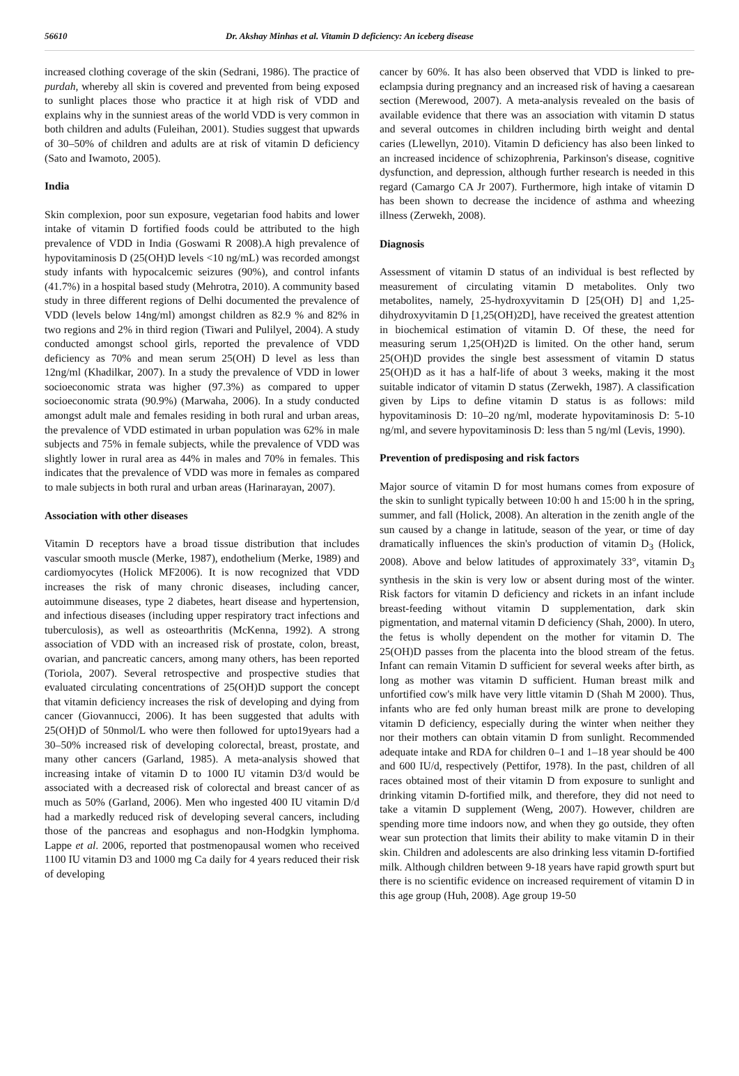56610 Dr. Akshay Minhas et al. Vitamin D deficiency: An iceberg disease
increased clothing coverage of the skin (Sedrani, 1986). The practice of purdah, whereby all skin is covered and prevented from being exposed to sunlight places those who practice it at high risk of VDD and explains why in the sunniest areas of the world VDD is very common in both children and adults (Fuleihan, 2001). Studies suggest that upwards of 30–50% of children and adults are at risk of vitamin D deficiency (Sato and Iwamoto, 2005).
India
Skin complexion, poor sun exposure, vegetarian food habits and lower intake of vitamin D fortified foods could be attributed to the high prevalence of VDD in India (Goswami R 2008).A high prevalence of hypovitaminosis D (25(OH)D levels <10 ng/mL) was recorded amongst study infants with hypocalcemic seizures (90%), and control infants (41.7%) in a hospital based study (Mehrotra, 2010). A community based study in three different regions of Delhi documented the prevalence of VDD (levels below 14ng/ml) amongst children as 82.9 % and 82% in two regions and 2% in third region (Tiwari and Pulilyel, 2004). A study conducted amongst school girls, reported the prevalence of VDD deficiency as 70% and mean serum 25(OH) D level as less than 12ng/ml (Khadilkar, 2007). In a study the prevalence of VDD in lower socioeconomic strata was higher (97.3%) as compared to upper socioeconomic strata (90.9%) (Marwaha, 2006). In a study conducted amongst adult male and females residing in both rural and urban areas, the prevalence of VDD estimated in urban population was 62% in male subjects and 75% in female subjects, while the prevalence of VDD was slightly lower in rural area as 44% in males and 70% in females. This indicates that the prevalence of VDD was more in females as compared to male subjects in both rural and urban areas (Harinarayan, 2007).
Association with other diseases
Vitamin D receptors have a broad tissue distribution that includes vascular smooth muscle (Merke, 1987), endothelium (Merke, 1989) and cardiomyocytes (Holick MF2006). It is now recognized that VDD increases the risk of many chronic diseases, including cancer, autoimmune diseases, type 2 diabetes, heart disease and hypertension, and infectious diseases (including upper respiratory tract infections and tuberculosis), as well as osteoarthritis (McKenna, 1992). A strong association of VDD with an increased risk of prostate, colon, breast, ovarian, and pancreatic cancers, among many others, has been reported (Toriola, 2007). Several retrospective and prospective studies that evaluated circulating concentrations of 25(OH)D support the concept that vitamin deficiency increases the risk of developing and dying from cancer (Giovannucci, 2006). It has been suggested that adults with 25(OH)D of 50nmol/L who were then followed for upto19years had a 30–50% increased risk of developing colorectal, breast, prostate, and many other cancers (Garland, 1985). A meta-analysis showed that increasing intake of vitamin D to 1000 IU vitamin D3/d would be associated with a decreased risk of colorectal and breast cancer of as much as 50% (Garland, 2006). Men who ingested 400 IU vitamin D/d had a markedly reduced risk of developing several cancers, including those of the pancreas and esophagus and non-Hodgkin lymphoma. Lappe et al. 2006, reported that postmenopausal women who received 1100 IU vitamin D3 and 1000 mg Ca daily for 4 years reduced their risk of developing
cancer by 60%. It has also been observed that VDD is linked to pre-eclampsia during pregnancy and an increased risk of having a caesarean section (Merewood, 2007). A meta-analysis revealed on the basis of available evidence that there was an association with vitamin D status and several outcomes in children including birth weight and dental caries (Llewellyn, 2010). Vitamin D deficiency has also been linked to an increased incidence of schizophrenia, Parkinson's disease, cognitive dysfunction, and depression, although further research is needed in this regard (Camargo CA Jr 2007). Furthermore, high intake of vitamin D has been shown to decrease the incidence of asthma and wheezing illness (Zerwekh, 2008).
Diagnosis
Assessment of vitamin D status of an individual is best reflected by measurement of circulating vitamin D metabolites. Only two metabolites, namely, 25-hydroxyvitamin D [25(OH) D] and 1,25-dihydroxyvitamin D [1,25(OH)2D], have received the greatest attention in biochemical estimation of vitamin D. Of these, the need for measuring serum 1,25(OH)2D is limited. On the other hand, serum 25(OH)D provides the single best assessment of vitamin D status 25(OH)D as it has a half-life of about 3 weeks, making it the most suitable indicator of vitamin D status (Zerwekh, 1987). A classification given by Lips to define vitamin D status is as follows: mild hypovitaminosis D: 10–20 ng/ml, moderate hypovitaminosis D: 5-10 ng/ml, and severe hypovitaminosis D: less than 5 ng/ml (Levis, 1990).
Prevention of predisposing and risk factors
Major source of vitamin D for most humans comes from exposure of the skin to sunlight typically between 10:00 h and 15:00 h in the spring, summer, and fall (Holick, 2008). An alteration in the zenith angle of the sun caused by a change in latitude, season of the year, or time of day dramatically influences the skin's production of vitamin D<sub>3</sub> (Holick, 2008). Above and below latitudes of approximately 33°, vitamin D<sub>3</sub> synthesis in the skin is very low or absent during most of the winter. Risk factors for vitamin D deficiency and rickets in an infant include breast-feeding without vitamin D supplementation, dark skin pigmentation, and maternal vitamin D deficiency (Shah, 2000). In utero, the fetus is wholly dependent on the mother for vitamin D. The 25(OH)D passes from the placenta into the blood stream of the fetus. Infant can remain Vitamin D sufficient for several weeks after birth, as long as mother was vitamin D sufficient. Human breast milk and unfortified cow's milk have very little vitamin D (Shah M 2000). Thus, infants who are fed only human breast milk are prone to developing vitamin D deficiency, especially during the winter when neither they nor their mothers can obtain vitamin D from sunlight. Recommended adequate intake and RDA for children 0–1 and 1–18 year should be 400 and 600 IU/d, respectively (Pettifor, 1978). In the past, children of all races obtained most of their vitamin D from exposure to sunlight and drinking vitamin D-fortified milk, and therefore, they did not need to take a vitamin D supplement (Weng, 2007). However, children are spending more time indoors now, and when they go outside, they often wear sun protection that limits their ability to make vitamin D in their skin. Children and adolescents are also drinking less vitamin D-fortified milk. Although children between 9-18 years have rapid growth spurt but there is no scientific evidence on increased requirement of vitamin D in this age group (Huh, 2008). Age group 19-50